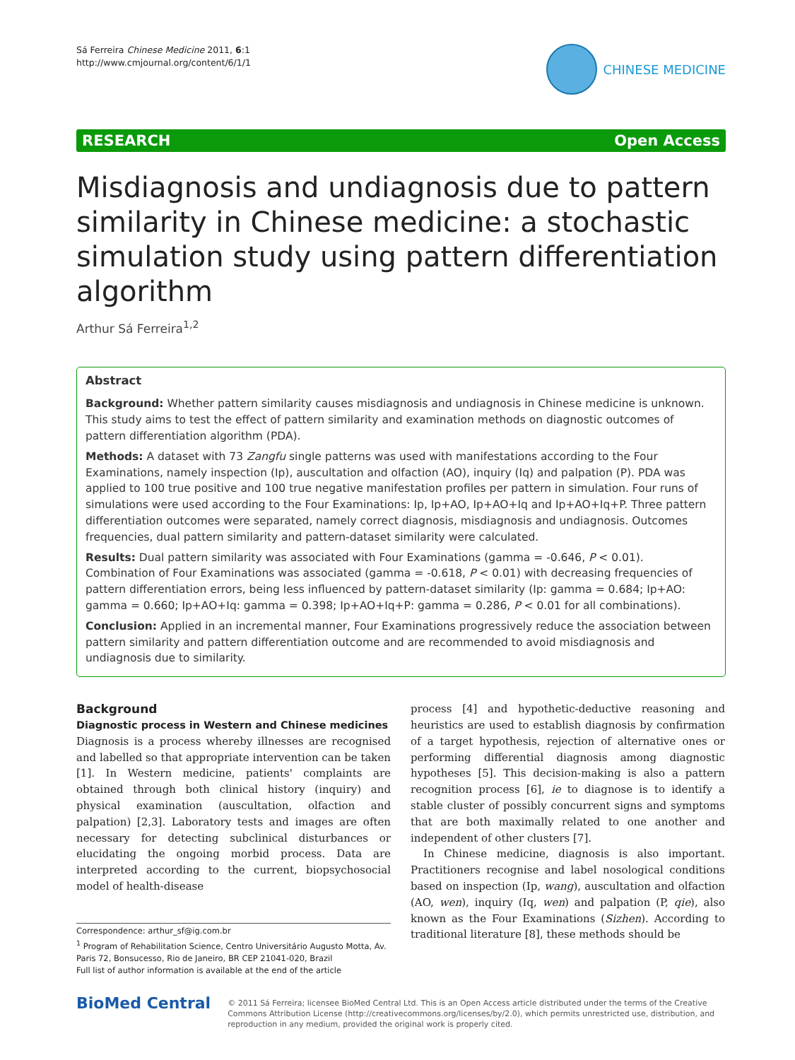Sá Ferreira Chinese Medicine 2011, 6:1
http://www.cmjournal.org/content/6/1/1
CHINESE MEDICINE
RESEARCH Open Access
Misdiagnosis and undiagnosis due to pattern similarity in Chinese medicine: a stochastic simulation study using pattern differentiation algorithm
Arthur Sá Ferreira<sup>1,2</sup>
Abstract
Background: Whether pattern similarity causes misdiagnosis and undiagnosis in Chinese medicine is unknown. This study aims to test the effect of pattern similarity and examination methods on diagnostic outcomes of pattern differentiation algorithm (PDA).
Methods: A dataset with 73 Zangfu single patterns was used with manifestations according to the Four Examinations, namely inspection (Ip), auscultation and olfaction (AO), inquiry (Iq) and palpation (P). PDA was applied to 100 true positive and 100 true negative manifestation profiles per pattern in simulation. Four runs of simulations were used according to the Four Examinations: Ip, Ip+AO, Ip+AO+Iq and Ip+AO+Iq+P. Three pattern differentiation outcomes were separated, namely correct diagnosis, misdiagnosis and undiagnosis. Outcomes frequencies, dual pattern similarity and pattern-dataset similarity were calculated.
Results: Dual pattern similarity was associated with Four Examinations (gamma = -0.646, P < 0.01). Combination of Four Examinations was associated (gamma = -0.618, P < 0.01) with decreasing frequencies of pattern differentiation errors, being less influenced by pattern-dataset similarity (Ip: gamma = 0.684; Ip+AO: gamma = 0.660; Ip+AO+Iq: gamma = 0.398; Ip+AO+Iq+P: gamma = 0.286, P < 0.01 for all combinations).
Conclusion: Applied in an incremental manner, Four Examinations progressively reduce the association between pattern similarity and pattern differentiation outcome and are recommended to avoid misdiagnosis and undiagnosis due to similarity.
Background
Diagnostic process in Western and Chinese medicines
Diagnosis is a process whereby illnesses are recognised and labelled so that appropriate intervention can be taken [1]. In Western medicine, patients' complaints are obtained through both clinical history (inquiry) and physical examination (auscultation, olfaction and palpation) [2,3]. Laboratory tests and images are often necessary for detecting subclinical disturbances or elucidating the ongoing morbid process. Data are interpreted according to the current, biopsychosocial model of health-disease
Correspondence: arthur_sf@ig.com.br
<sup>1</sup> Program of Rehabilitation Science, Centro Universitário Augusto Motta, Av. Paris 72, Bonsucesso, Rio de Janeiro, BR CEP 21041-020, Brazil
Full list of author information is available at the end of the article
process [4] and hypothetic-deductive reasoning and heuristics are used to establish diagnosis by confirmation of a target hypothesis, rejection of alternative ones or performing differential diagnosis among diagnostic hypotheses [5]. This decision-making is also a pattern recognition process [6], ie to diagnose is to identify a stable cluster of possibly concurrent signs and symptoms that are both maximally related to one another and independent of other clusters [7].
In Chinese medicine, diagnosis is also important. Practitioners recognise and label nosological conditions based on inspection (Ip, wang), auscultation and olfaction (AO, wen), inquiry (Iq, wen) and palpation (P, qie), also known as the Four Examinations (Sizhen). According to traditional literature [8], these methods should be
BioMed Central
© 2011 Sá Ferreira; licensee BioMed Central Ltd. This is an Open Access article distributed under the terms of the Creative Commons Attribution License (http://creativecommons.org/licenses/by/2.0), which permits unrestricted use, distribution, and reproduction in any medium, provided the original work is properly cited.